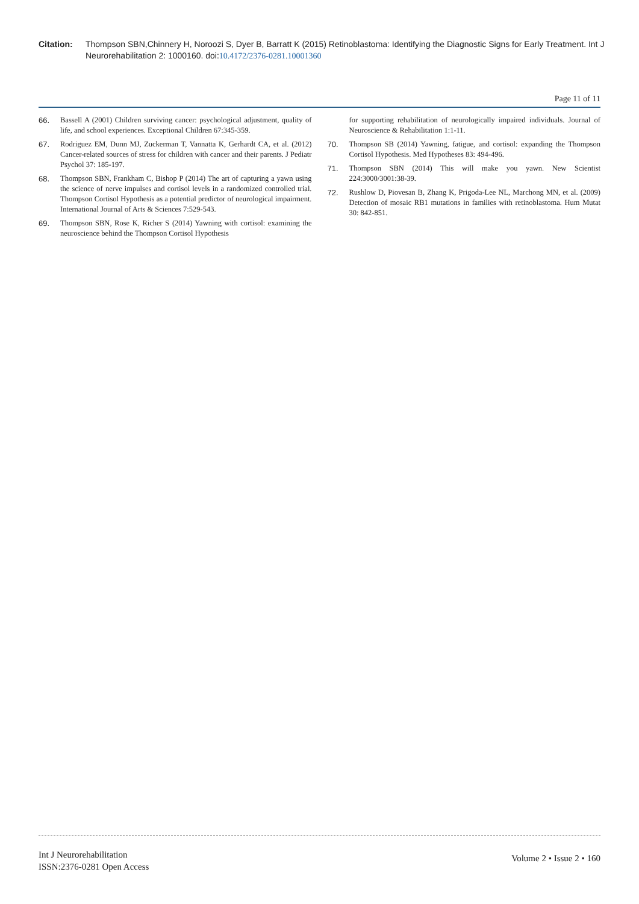Citation: Thompson SBN,Chinnery H, Noroozi S, Dyer B, Barratt K (2015) Retinoblastoma: Identifying the Diagnostic Signs for Early Treatment. Int J Neurorehabilitation 2: 1000160. doi:10.4172/2376-0281.10001360
Page 11 of 11
66. Bassell A (2001) Children surviving cancer: psychological adjustment, quality of life, and school experiences. Exceptional Children 67:345-359.
67. Rodriguez EM, Dunn MJ, Zuckerman T, Vannatta K, Gerhardt CA, et al. (2012) Cancer-related sources of stress for children with cancer and their parents. J Pediatr Psychol 37: 185-197.
68. Thompson SBN, Frankham C, Bishop P (2014) The art of capturing a yawn using the science of nerve impulses and cortisol levels in a randomized controlled trial. Thompson Cortisol Hypothesis as a potential predictor of neurological impairment. International Journal of Arts & Sciences 7:529-543.
69. Thompson SBN, Rose K, Richer S (2014) Yawning with cortisol: examining the neuroscience behind the Thompson Cortisol Hypothesis
for supporting rehabilitation of neurologically impaired individuals. Journal of Neuroscience & Rehabilitation 1:1-11.
70. Thompson SB (2014) Yawning, fatigue, and cortisol: expanding the Thompson Cortisol Hypothesis. Med Hypotheses 83: 494-496.
71. Thompson SBN (2014) This will make you yawn. New Scientist 224:3000/3001:38-39.
72. Rushlow D, Piovesan B, Zhang K, Prigoda-Lee NL, Marchong MN, et al. (2009) Detection of mosaic RB1 mutations in families with retinoblastoma. Hum Mutat 30: 842-851.
Int J Neurorehabilitation
ISSN:2376-0281 Open Access
Volume 2 • Issue 2 • 160